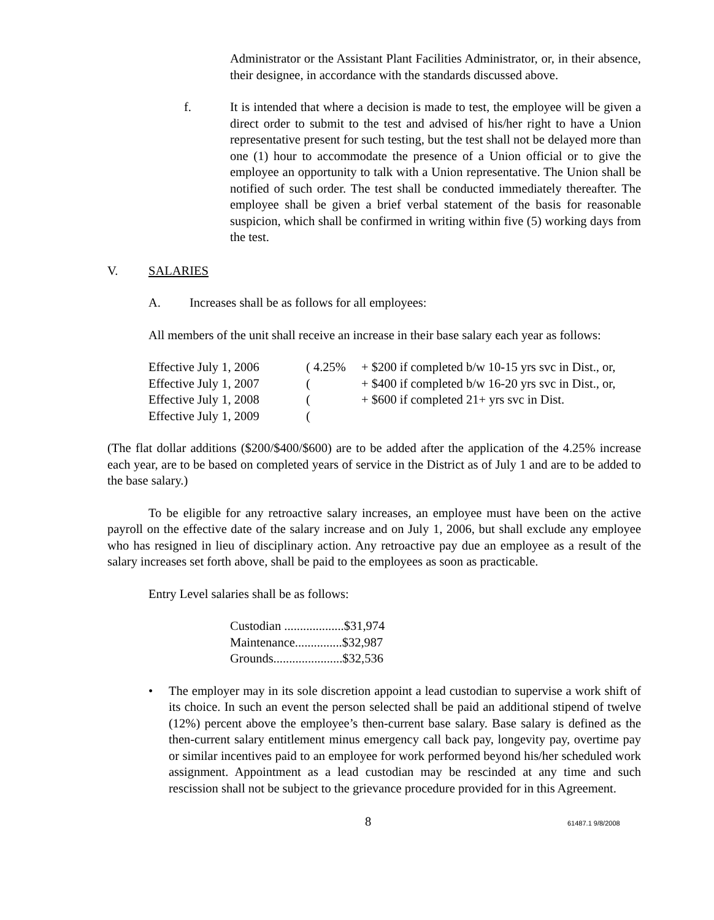Administrator or the Assistant Plant Facilities Administrator, or, in their absence, their designee, in accordance with the standards discussed above.
f. It is intended that where a decision is made to test, the employee will be given a direct order to submit to the test and advised of his/her right to have a Union representative present for such testing, but the test shall not be delayed more than one (1) hour to accommodate the presence of a Union official or to give the employee an opportunity to talk with a Union representative. The Union shall be notified of such order. The test shall be conducted immediately thereafter. The employee shall be given a brief verbal statement of the basis for reasonable suspicion, which shall be confirmed in writing within five (5) working days from the test.
V. SALARIES
A. Increases shall be as follows for all employees:
All members of the unit shall receive an increase in their base salary each year as follows:
| Effective July 1, 2006 | ( 4.25% | + $200 if completed b/w 10-15 yrs svc in Dist., or, |
| Effective July 1, 2007 | ( | + $400 if completed b/w 16-20 yrs svc in Dist., or, |
| Effective July 1, 2008 | ( | + $600 if completed 21+ yrs svc in Dist. |
| Effective July 1, 2009 | ( | |
(The flat dollar additions ($200/$400/$600) are to be added after the application of the 4.25% increase each year, are to be based on completed years of service in the District as of July 1 and are to be added to the base salary.)
To be eligible for any retroactive salary increases, an employee must have been on the active payroll on the effective date of the salary increase and on July 1, 2006, but shall exclude any employee who has resigned in lieu of disciplinary action. Any retroactive pay due an employee as a result of the salary increases set forth above, shall be paid to the employees as soon as practicable.
Entry Level salaries shall be as follows:
| Custodian ...................$31,974 |
| Maintenance...............$32,987 |
| Grounds......................$32,536 |
• The employer may in its sole discretion appoint a lead custodian to supervise a work shift of its choice. In such an event the person selected shall be paid an additional stipend of twelve (12%) percent above the employee’s then-current base salary. Base salary is defined as the then-current salary entitlement minus emergency call back pay, longevity pay, overtime pay or similar incentives paid to an employee for work performed beyond his/her scheduled work assignment. Appointment as a lead custodian may be rescinded at any time and such rescission shall not be subject to the grievance procedure provided for in this Agreement.
8
61487.1 9/8/2008